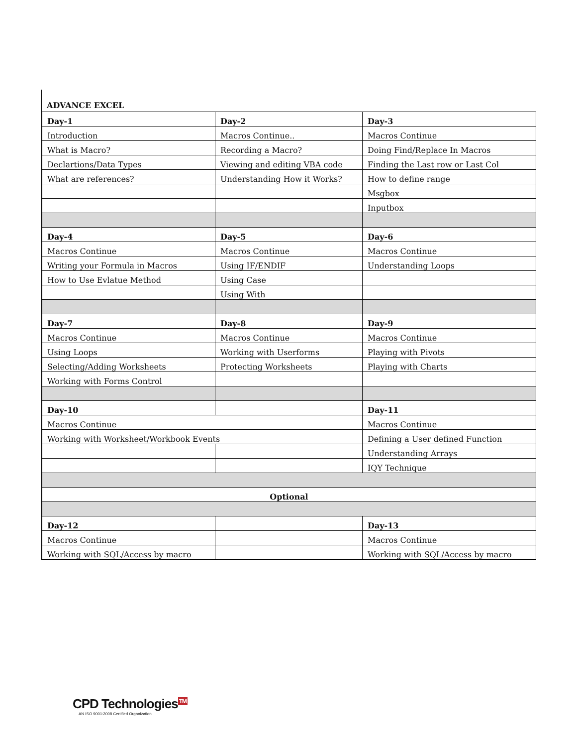ADVANCE EXCEL
| Day-1 | Day-2 | Day-3 |
| Introduction | Macros Continue.. | Macros Continue |
| What is Macro? | Recording a Macro? | Doing Find/Replace In Macros |
| Declartions/Data Types | Viewing and editing VBA code | Finding the Last row or Last Col |
| What are references? | Understanding How it Works? | How to define range |
| | | Msgbox |
| | | Inputbox |
| Day-4 | Day-5 | Day-6 |
| Macros Continue | Macros Continue | Macros Continue |
| Writing your Formula in Macros | Using IF/ENDIF | Understanding Loops |
| How to Use Evlatue Method | Using Case | |
| | Using With | |
| Day-7 | Day-8 | Day-9 |
| Macros Continue | Macros Continue | Macros Continue |
| Using Loops | Working with Userforms | Playing with Pivots |
| Selecting/Adding Worksheets | Protecting Worksheets | Playing with Charts |
| Working with Forms Control | | |
| Day-10 | | Day-11 |
| Macros Continue | | Macros Continue |
| Working with Worksheet/Workbook Events | | Defining a User defined Function |
| | | Understanding Arrays |
| | | IQY Technique |
| Optional | | |
| Day-12 | | Day-13 |
| Macros Continue | | Macros Continue |
| Working with SQL/Access by macro | | Working with SQL/Access by macro |
CPD Technologies<sup>TM</sup>
AN ISO 9001:2008 Certified Organization